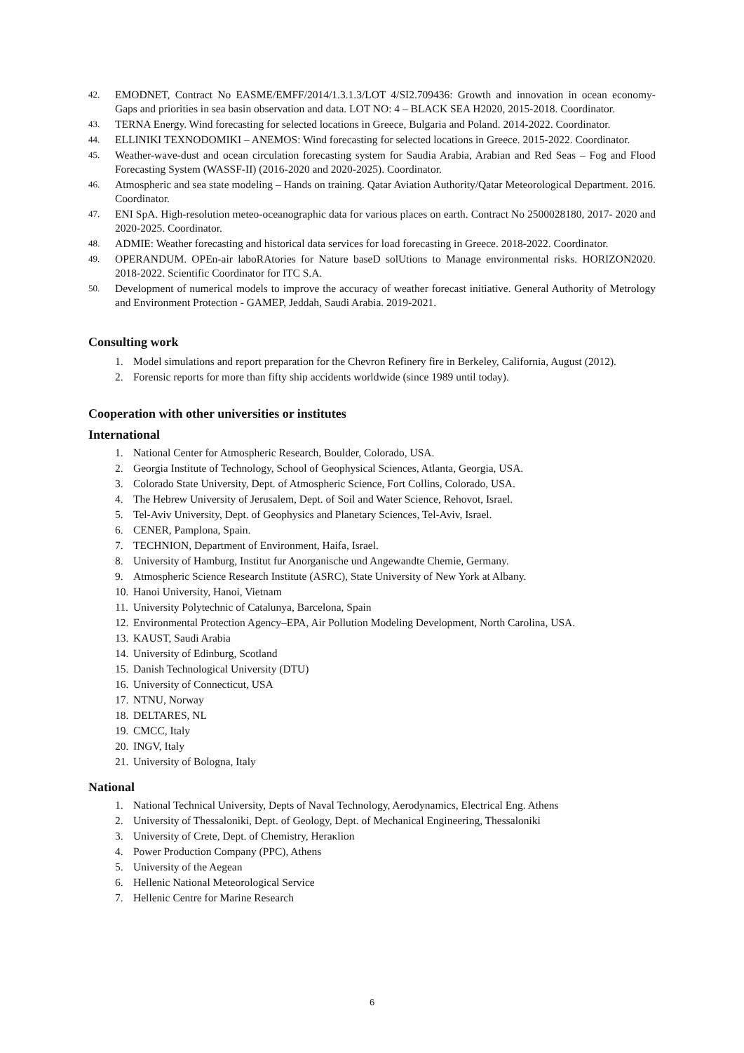42. EMODNET, Contract No EASME/EMFF/2014/1.3.1.3/LOT 4/SI2.709436: Growth and innovation in ocean economy- Gaps and priorities in sea basin observation and data. LOT NO: 4 – BLACK SEA H2020, 2015-2018. Coordinator.
43. TERNA Energy. Wind forecasting for selected locations in Greece, Bulgaria and Poland. 2014-2022. Coordinator.
44. ELLINIKI TEXNODOMIKI – ANEMOS: Wind forecasting for selected locations in Greece. 2015-2022. Coordinator.
45. Weather-wave-dust and ocean circulation forecasting system for Saudia Arabia, Arabian and Red Seas – Fog and Flood Forecasting System (WASSF-II) (2016-2020 and 2020-2025). Coordinator.
46. Atmospheric and sea state modeling – Hands on training. Qatar Aviation Authority/Qatar Meteorological Department. 2016. Coordinator.
47. ENI SpA. High-resolution meteo-oceanographic data for various places on earth. Contract No 2500028180, 2017- 2020 and 2020-2025. Coordinator.
48. ADMIE: Weather forecasting and historical data services for load forecasting in Greece. 2018-2022. Coordinator.
49. OPERANDUM. OPEn-air laboRAtories for Nature baseD solUtions to Manage environmental risks. HORIZON2020. 2018-2022. Scientific Coordinator for ITC S.A.
50. Development of numerical models to improve the accuracy of weather forecast initiative. General Authority of Metrology and Environment Protection - GAMEP, Jeddah, Saudi Arabia. 2019-2021.
Consulting work
1. Model simulations and report preparation for the Chevron Refinery fire in Berkeley, California, August (2012).
2. Forensic reports for more than fifty ship accidents worldwide (since 1989 until today).
Cooperation with other universities or institutes
International
1. National Center for Atmospheric Research, Boulder, Colorado, USA.
2. Georgia Institute of Technology, School of Geophysical Sciences, Atlanta, Georgia, USA.
3. Colorado State University, Dept. of Atmospheric Science, Fort Collins, Colorado, USA.
4. The Hebrew University of Jerusalem, Dept. of Soil and Water Science, Rehovot, Israel.
5. Tel-Aviv University, Dept. of Geophysics and Planetary Sciences, Tel-Aviv, Israel.
6. CENER, Pamplona, Spain.
7. TECHNION, Department of Environment, Haifa, Israel.
8. University of Hamburg, Institut fur Anorganische und Angewandte Chemie, Germany.
9. Atmospheric Science Research Institute (ASRC), State University of New York at Albany.
10. Hanoi University, Hanoi, Vietnam
11. University Polytechnic of Catalunya, Barcelona, Spain
12. Environmental Protection Agency–EPA, Air Pollution Modeling Development, North Carolina, USA.
13. KAUST, Saudi Arabia
14. University of Edinburg, Scotland
15. Danish Technological University (DTU)
16. University of Connecticut, USA
17. NTNU, Norway
18. DELTARES, NL
19. CMCC, Italy
20. INGV, Italy
21. University of Bologna, Italy
National
1. National Technical University, Depts of Naval Technology, Aerodynamics, Electrical Eng. Athens
2. University of Thessaloniki, Dept. of Geology, Dept. of Mechanical Engineering, Thessaloniki
3. University of Crete, Dept. of Chemistry, Heraκlion
4. Power Production Company (PPC), Athens
5. University of the Aegean
6. Hellenic National Meteorological Service
7. Hellenic Centre for Marine Research
6